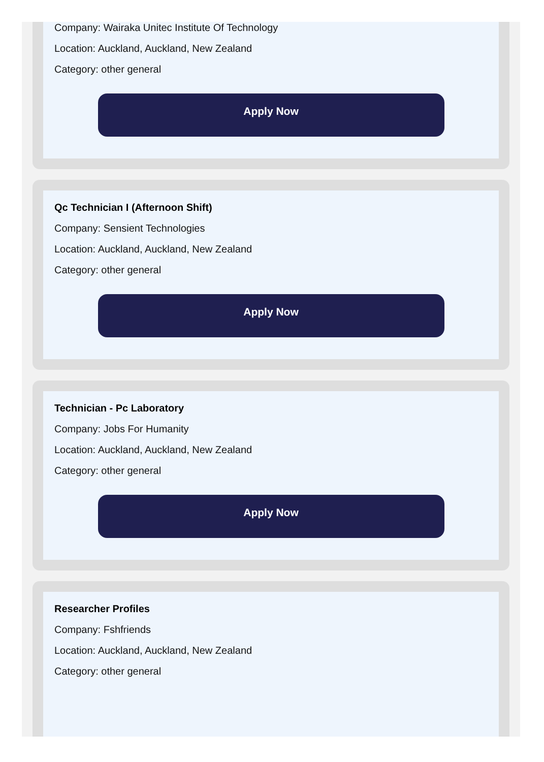Company: Wairaka Unitec Institute Of Technology
Location: Auckland, Auckland, New Zealand
Category: other general
Apply Now
Qc Technician I (Afternoon Shift)
Company: Sensient Technologies
Location: Auckland, Auckland, New Zealand
Category: other general
Apply Now
Technician - Pc Laboratory
Company: Jobs For Humanity
Location: Auckland, Auckland, New Zealand
Category: other general
Apply Now
Researcher Profiles
Company: Fshfriends
Location: Auckland, Auckland, New Zealand
Category: other general